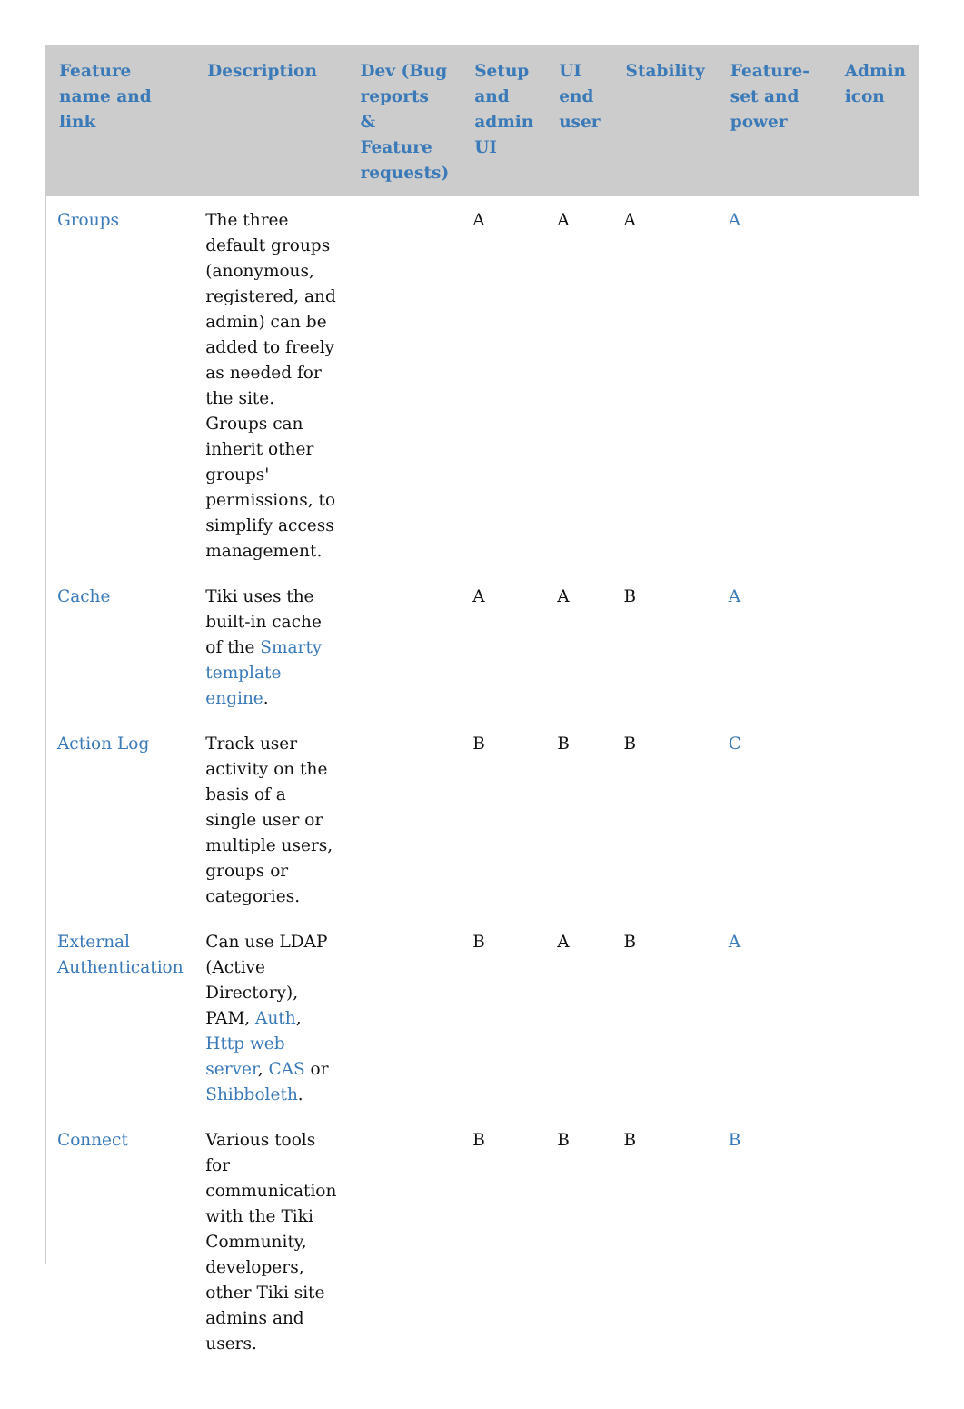| Feature name and link | Description | Dev (Bug reports & Feature requests) | Setup and admin UI | UI end user | Stability | Feature-set and power | Admin icon |
| --- | --- | --- | --- | --- | --- | --- | --- |
| Groups | The three default groups (anonymous, registered, and admin) can be added to freely as needed for the site. Groups can inherit other groups' permissions, to simplify access management. | | A | A | A | A | |
| Cache | Tiki uses the built-in cache of the Smarty template engine . | | A | A | B | A | |
| Action Log | Track user activity on the basis of a single user or multiple users, groups or categories. | | B | B | B | C | |
| External Authentication | Can use LDAP (Active Directory), PAM, Auth , Http web server , CAS or Shibboleth . | | B | A | B | A | |
| Connect | Various tools for communication with the Tiki Community, developers, other Tiki site admins and users. | | B | B | B | B | |